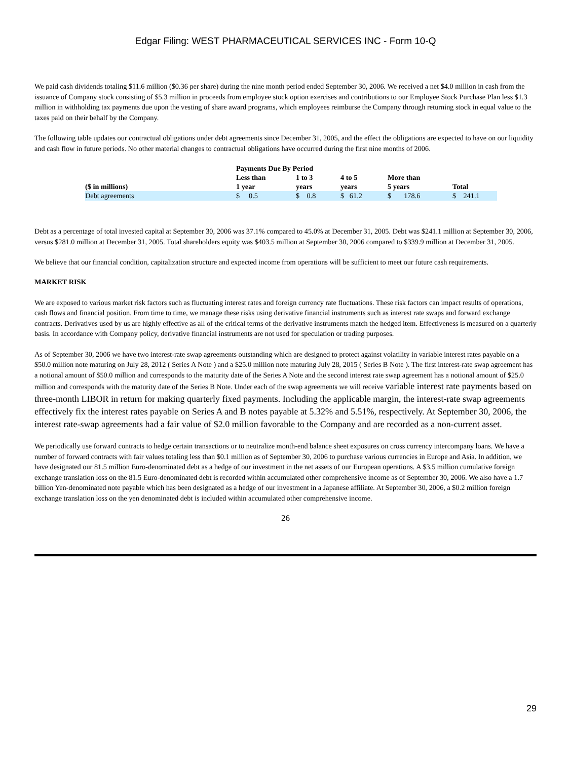Edgar Filing: WEST PHARMACEUTICAL SERVICES INC - Form 10-Q
We paid cash dividends totaling $11.6 million ($0.36 per share) during the nine month period ended September 30, 2006. We received a net $4.0 million in cash from the issuance of Company stock consisting of $5.3 million in proceeds from employee stock option exercises and contributions to our Employee Stock Purchase Plan less $1.3 million in withholding tax payments due upon the vesting of share award programs, which employees reimburse the Company through returning stock in equal value to the taxes paid on their behalf by the Company.
The following table updates our contractual obligations under debt agreements since December 31, 2005, and the effect the obligations are expected to have on our liquidity and cash flow in future periods. No other material changes to contractual obligations have occurred during the first nine months of 2006.
| | Payments Due By Period | | | | |
| --- | --- | --- | --- | --- | --- |
| ($ in millions) | Less than 1 year | 1 to 3 years | 4 to 5 years | More than 5 years | Total |
| Debt agreements | $ 0.5 | $ 0.8 | $ 61.2 | $ 178.6 | $ 241.1 |
Debt as a percentage of total invested capital at September 30, 2006 was 37.1% compared to 45.0% at December 31, 2005. Debt was $241.1 million at September 30, 2006, versus $281.0 million at December 31, 2005. Total shareholders equity was $403.5 million at September 30, 2006 compared to $339.9 million at December 31, 2005.
We believe that our financial condition, capitalization structure and expected income from operations will be sufficient to meet our future cash requirements.
MARKET RISK
We are exposed to various market risk factors such as fluctuating interest rates and foreign currency rate fluctuations. These risk factors can impact results of operations, cash flows and financial position. From time to time, we manage these risks using derivative financial instruments such as interest rate swaps and forward exchange contracts. Derivatives used by us are highly effective as all of the critical terms of the derivative instruments match the hedged item. Effectiveness is measured on a quarterly basis. In accordance with Company policy, derivative financial instruments are not used for speculation or trading purposes.
As of September 30, 2006 we have two interest-rate swap agreements outstanding which are designed to protect against volatility in variable interest rates payable on a $50.0 million note maturing on July 28, 2012 ( Series A Note ) and a $25.0 million note maturing July 28, 2015 ( Series B Note ). The first interest-rate swap agreement has a notional amount of $50.0 million and corresponds to the maturity date of the Series A Note and the second interest rate swap agreement has a notional amount of $25.0 million and corresponds with the maturity date of the Series B Note. Under each of the swap agreements we will receive variable interest rate payments based on three-month LIBOR in return for making quarterly fixed payments. Including the applicable margin, the interest-rate swap agreements effectively fix the interest rates payable on Series A and B notes payable at 5.32% and 5.51%, respectively. At September 30, 2006, the interest rate-swap agreements had a fair value of $2.0 million favorable to the Company and are recorded as a non-current asset.
We periodically use forward contracts to hedge certain transactions or to neutralize month-end balance sheet exposures on cross currency intercompany loans. We have a number of forward contracts with fair values totaling less than $0.1 million as of September 30, 2006 to purchase various currencies in Europe and Asia. In addition, we have designated our 81.5 million Euro-denominated debt as a hedge of our investment in the net assets of our European operations. A $3.5 million cumulative foreign exchange translation loss on the 81.5 Euro-denominated debt is recorded within accumulated other comprehensive income as of September 30, 2006. We also have a 1.7 billion Yen-denominated note payable which has been designated as a hedge of our investment in a Japanese affiliate. At September 30, 2006, a $0.2 million foreign exchange translation loss on the yen denominated debt is included within accumulated other comprehensive income.
26
29